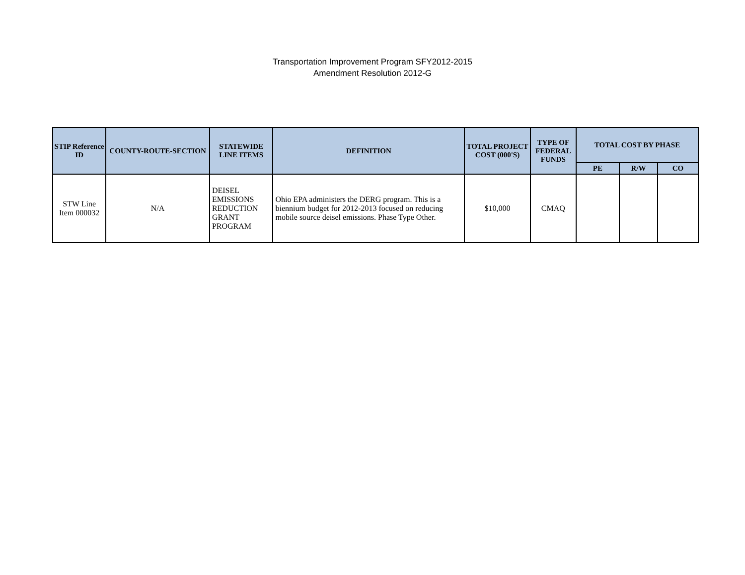Transportation Improvement Program SFY2012-2015
Amendment Resolution 2012-G
| STIP Reference ID | COUNTY-ROUTE-SECTION | STATEWIDE LINE ITEMS | DEFINITION | TOTAL PROJECT COST (000'S) | TYPE OF FEDERAL FUNDS | TOTAL COST BY PHASE | | |
| --- | --- | --- | --- | --- | --- | --- | --- | --- |
| | | | | | | PE | R/W | CO |
| STW Line Item 000032 | N/A | DEISEL EMISSIONS REDUCTION GRANT PROGRAM | Ohio EPA administers the DERG program. This is a biennium budget for 2012-2013 focused on reducing mobile source deisel emissions. Phase Type Other. | $10,000 | CMAQ | | | |